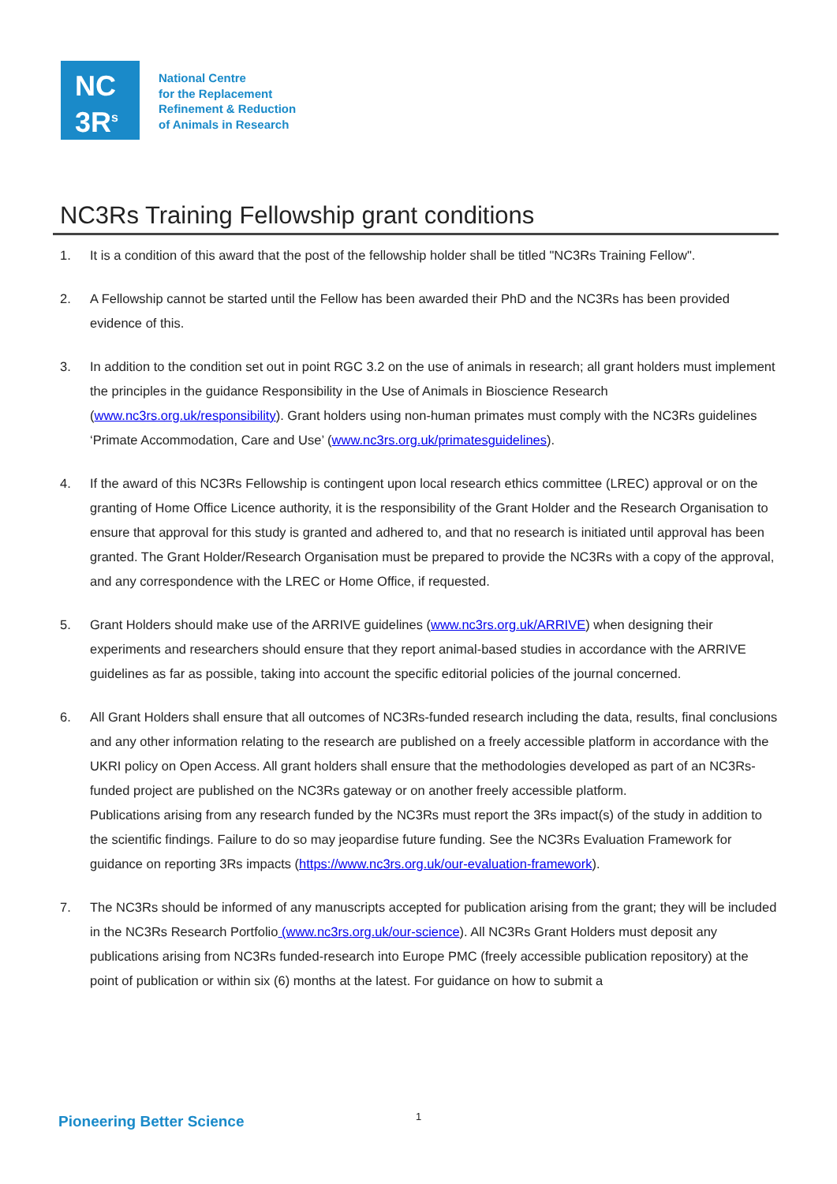NC
3R<sup>s</sup>
National Centre
for the Replacement
Refinement & Reduction
of Animals in Research
NC3Rs Training Fellowship grant conditions
1. It is a condition of this award that the post of the fellowship holder shall be titled "NC3Rs Training Fellow".
2. A Fellowship cannot be started until the Fellow has been awarded their PhD and the NC3Rs has been provided evidence of this.
3. In addition to the condition set out in point RGC 3.2 on the use of animals in research; all grant holders must implement the principles in the guidance Responsibility in the Use of Animals in Bioscience Research (www.nc3rs.org.uk/responsibility). Grant holders using non-human primates must comply with the NC3Rs guidelines ‘Primate Accommodation, Care and Use’ (www.nc3rs.org.uk/primatesguidelines).
4. If the award of this NC3Rs Fellowship is contingent upon local research ethics committee (LREC) approval or on the granting of Home Office Licence authority, it is the responsibility of the Grant Holder and the Research Organisation to ensure that approval for this study is granted and adhered to, and that no research is initiated until approval has been granted. The Grant Holder/Research Organisation must be prepared to provide the NC3Rs with a copy of the approval, and any correspondence with the LREC or Home Office, if requested.
5. Grant Holders should make use of the ARRIVE guidelines (www.nc3rs.org.uk/ARRIVE) when designing their experiments and researchers should ensure that they report animal-based studies in accordance with the ARRIVE guidelines as far as possible, taking into account the specific editorial policies of the journal concerned.
6. All Grant Holders shall ensure that all outcomes of NC3Rs-funded research including the data, results, final conclusions and any other information relating to the research are published on a freely accessible platform in accordance with the UKRI policy on Open Access. All grant holders shall ensure that the methodologies developed as part of an NC3Rs-funded project are published on the NC3Rs gateway or on another freely accessible platform.
Publications arising from any research funded by the NC3Rs must report the 3Rs impact(s) of the study in addition to the scientific findings. Failure to do so may jeopardise future funding. See the NC3Rs Evaluation Framework for guidance on reporting 3Rs impacts (https://www.nc3rs.org.uk/our-evaluation-framework).
7. The NC3Rs should be informed of any manuscripts accepted for publication arising from the grant; they will be included in the NC3Rs Research Portfolio (www.nc3rs.org.uk/our-science). All NC3Rs Grant Holders must deposit any publications arising from NC3Rs funded-research into Europe PMC (freely accessible publication repository) at the point of publication or within six (6) months at the latest. For guidance on how to submit a
Pioneering Better Science 1